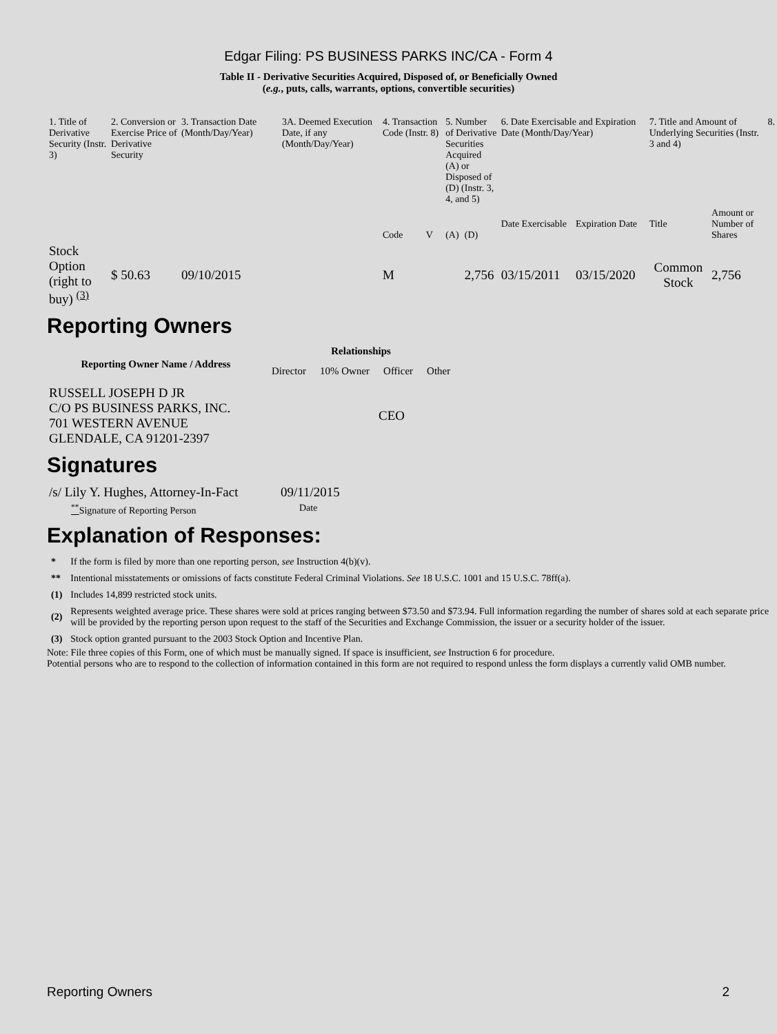Edgar Filing: PS BUSINESS PARKS INC/CA - Form 4
Table II - Derivative Securities Acquired, Disposed of, or Beneficially Owned
(e.g., puts, calls, warrants, options, convertible securities)
| 1. Title of Derivative Security (Instr. 3) | 2. Conversion or Exercise Price of Derivative Security | 3. Transaction Date (Month/Day/Year) | 3A. Deemed Execution Date, if any (Month/Day/Year) | 4. Transaction Code (Instr. 8) | | 5. Number of Derivative Securities Acquired (A) or Disposed of (D) (Instr. 3, 4, and 5) | | 6. Date Exercisable and Expiration Date (Month/Day/Year) | | 7. Title and Amount of Underlying Securities (Instr. 3 and 4) | | 8. |
| --- | --- | --- | --- | --- | --- | --- | --- | --- | --- | --- | --- | --- |
| | | | | Code | V | (A) | (D) | Date Exercisable | Expiration Date | Title | Amount or Number of Shares | |
| Stock Option (right to buy) <sup>(3)</sup> | $ 50.63 | 09/10/2015 | | M | | | 2,756 | 03/15/2011 | 03/15/2020 | Common Stock | 2,756 | |
Reporting Owners
| Reporting Owner Name / Address | Relationships | | | |
| --- | --- | --- | --- | --- |
| | Director | 10% Owner | Officer | Other |
| RUSSELL JOSEPH D JR C/O PS BUSINESS PARKS, INC. 701 WESTERN AVENUE GLENDALE, CA 91201-2397 | | | CEO | |
Signatures
| /s/ Lily Y. Hughes, Attorney-In-Fact | 09/11/2015 |
| <sup>**</sup> Signature of Reporting Person | Date |
Explanation of Responses:
| * | If the form is filed by more than one reporting person, see Instruction 4(b)(v). |
| ** | Intentional misstatements or omissions of facts constitute Federal Criminal Violations. See 18 U.S.C. 1001 and 15 U.S.C. 78ff(a). |
| (1) | Includes 14,899 restricted stock units. |
| (2) | Represents weighted average price. These shares were sold at prices ranging between $73.50 and $73.94. Full information regarding the number of shares sold at each separate price will be provided by the reporting person upon request to the staff of the Securities and Exchange Commission, the issuer or a security holder of the issuer. |
| (3) | Stock option granted pursuant to the 2003 Stock Option and Incentive Plan. |
Note: File three copies of this Form, one of which must be manually signed. If space is insufficient, see Instruction 6 for procedure.
Potential persons who are to respond to the collection of information contained in this form are not required to respond unless the form displays a currently valid OMB number.
Reporting Owners 2